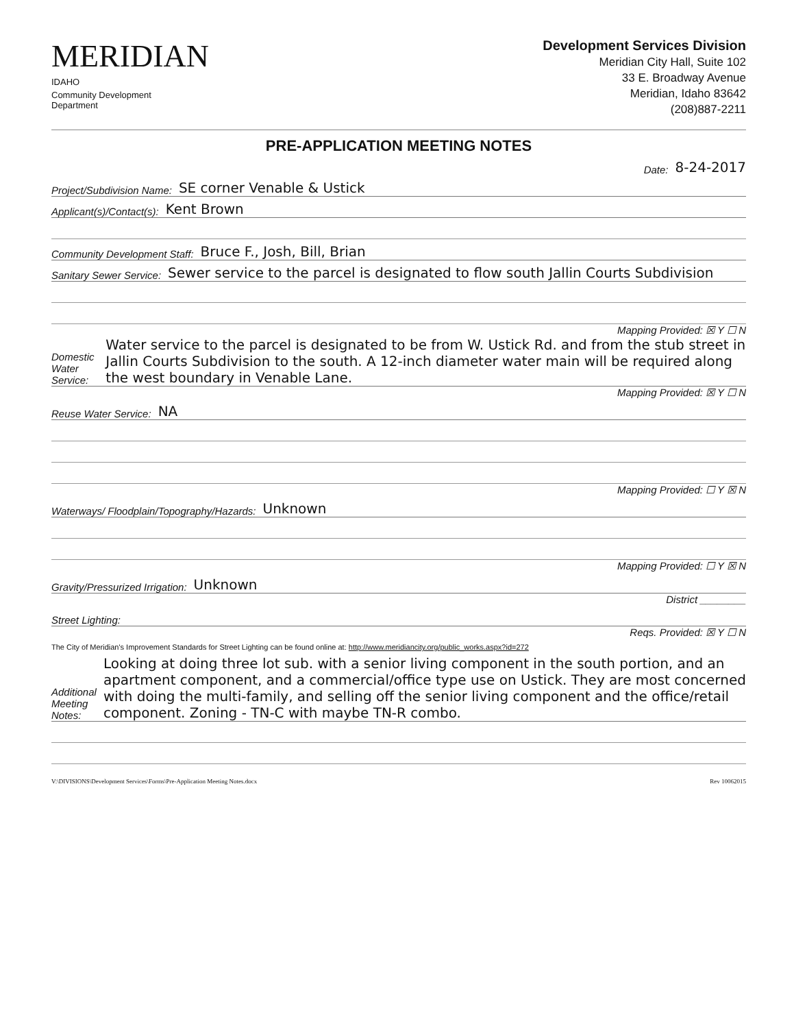MERIDIAN
IDAHO
Community Development
Department
Development Services Division
Meridian City Hall, Suite 102
33 E. Broadway Avenue
Meridian, Idaho 83642
(208)887-2211
PRE-APPLICATION MEETING NOTES
Date: 8-24-2017
Project/Subdivision Name: SE corner Venable & Ustick
Applicant(s)/Contact(s): Kent Brown
Community Development Staff: Bruce F., Josh, Bill, Brian
Sanitary Sewer Service: Sewer service to the parcel is designated to flow south Jallin Courts Subdivision
Mapping Provided: ☒ Y ☐ N
Domestic Water Service: Water service to the parcel is designated to be from W. Ustick Rd. and from the stub street in Jallin Courts Subdivision to the south. A 12-inch diameter water main will be required along the west boundary in Venable Lane.
Mapping Provided: ☒ Y ☐ N
Reuse Water Service: NA
Mapping Provided: ☐ Y ☒ N
Waterways/ Floodplain/Topography/Hazards: Unknown
Mapping Provided: ☐ Y ☒ N
Gravity/Pressurized Irrigation: Unknown
District ________
Street Lighting:
Reqs. Provided: ☒ Y ☐ N
The City of Meridian's Improvement Standards for Street Lighting can be found online at: http://www.meridiancity.org/public_works.aspx?id=272
Additional Meeting Notes: Looking at doing three lot sub. with a senior living component in the south portion, and an apartment component, and a commercial/office type use on Ustick. They are most concerned with doing the multi-family, and selling off the senior living component and the office/retail component. Zoning - TN-C with maybe TN-R combo.
V:\DIVISIONS\Development Services\Forms\Pre-Application Meeting Notes.docx Rev 10062015